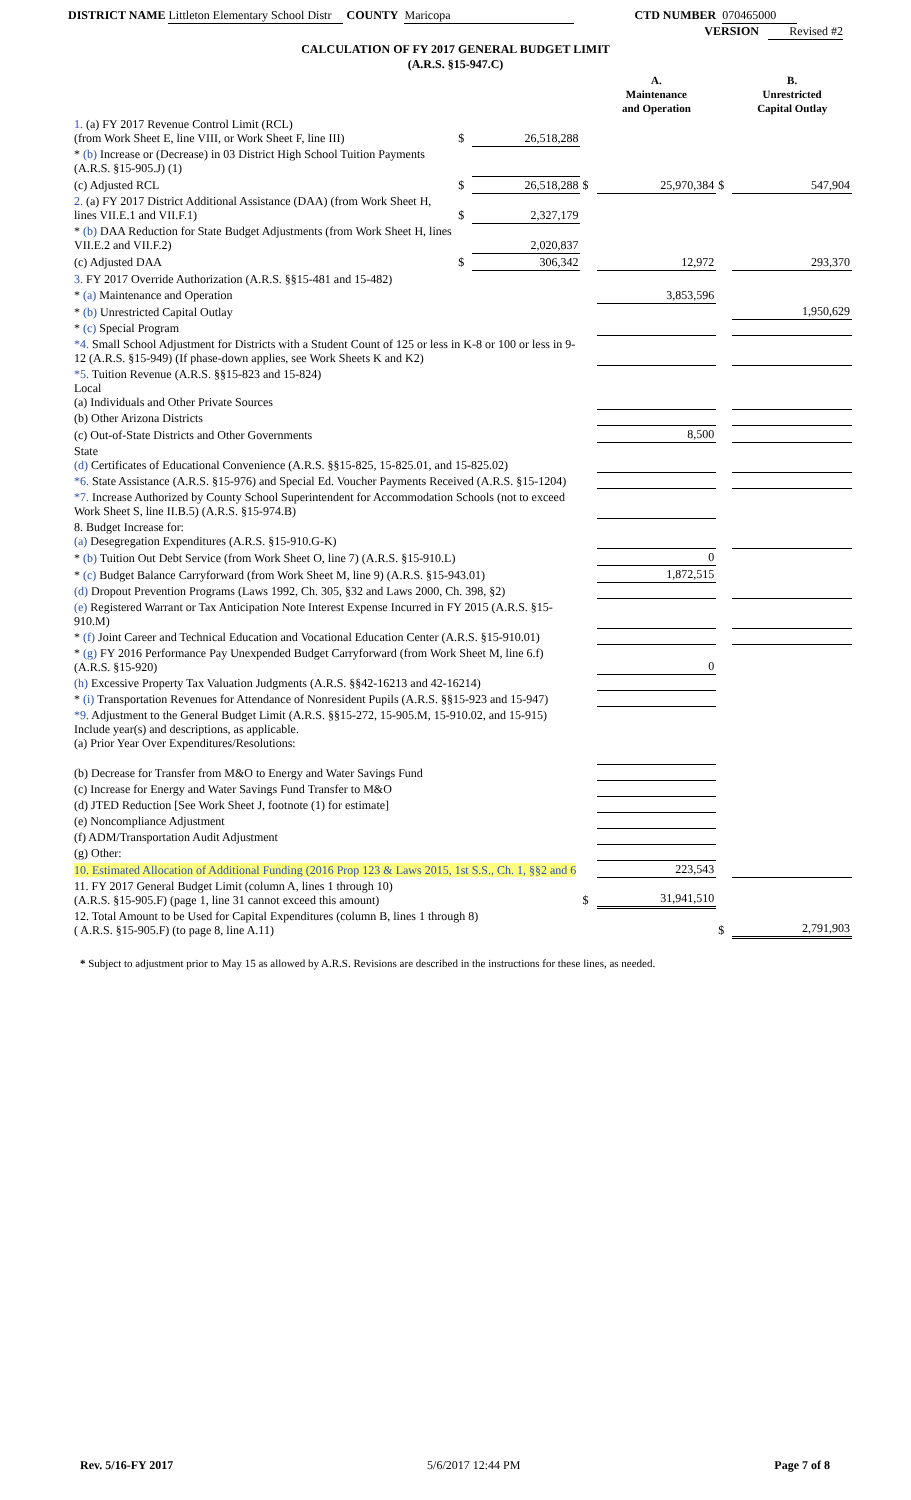DISTRICT NAME Littleton Elementary School Distr COUNTY Maricopa CTD NUMBER 070465000
VERSION Revised #2
CALCULATION OF FY 2017 GENERAL BUDGET LIMIT
(A.R.S. §15-947.C)
| | | | | A. Maintenance and Operation | | B. Unrestricted Capital Outlay |
| 1. (a) FY 2017 Revenue Control Limit (RCL) (from Work Sheet E, line VIII, or Work Sheet F, line III) | $ | 26,518,288 | | | | |
| * (b) Increase or (Decrease) in 03 District High School Tuition Payments (A.R.S. §15-905.J) (1) | | | | | | |
| (c) Adjusted RCL | $ | 26,518,288 | $ | 25,970,384 | $ | 547,904 |
| 2. (a) FY 2017 District Additional Assistance (DAA) (from Work Sheet H, lines VII.E.1 and VII.F.1) | $ | 2,327,179 | | | | |
| * (b) DAA Reduction for State Budget Adjustments (from Work Sheet H, lines VII.E.2 and VII.F.2) | | 2,020,837 | | | | |
| (c) Adjusted DAA | $ | 306,342 | | 12,972 | | 293,370 |
| 3. FY 2017 Override Authorization (A.R.S. §§15-481 and 15-482) | | | | | | |
| * (a) Maintenance and Operation | | | | 3,853,596 | | |
| * (b) Unrestricted Capital Outlay | | | | | | 1,950,629 |
| * (c) Special Program | | | | | | |
| *4. Small School Adjustment for Districts with a Student Count of 125 or less in K-8 or 100 or less in 9-12 (A.R.S. §15-949) (If phase-down applies, see Work Sheets K and K2) | | | | | | |
| *5. Tuition Revenue (A.R.S. §§15-823 and 15-824) Local (a) Individuals and Other Private Sources | | | | | | |
| (b) Other Arizona Districts | | | | | | |
| (c) Out-of-State Districts and Other Governments | | | | 8,500 | | |
| State (d) Certificates of Educational Convenience (A.R.S. §§15-825, 15-825.01, and 15-825.02) | | | | | | |
| *6. State Assistance (A.R.S. §15-976) and Special Ed. Voucher Payments Received (A.R.S. §15-1204) | | | | | | |
| *7. Increase Authorized by County School Superintendent for Accommodation Schools (not to exceed Work Sheet S, line II.B.5) (A.R.S. §15-974.B) | | | | | | |
| 8. Budget Increase for: (a) Desegregation Expenditures (A.R.S. §15-910.G-K) | | | | | | |
| * (b) Tuition Out Debt Service (from Work Sheet O, line 7) (A.R.S. §15-910.L) | | | | 0 | | |
| * (c) Budget Balance Carryforward (from Work Sheet M, line 9) (A.R.S. §15-943.01) | | | | 1,872,515 | | |
| (d) Dropout Prevention Programs (Laws 1992, Ch. 305, §32 and Laws 2000, Ch. 398, §2) | | | | | | |
| (e) Registered Warrant or Tax Anticipation Note Interest Expense Incurred in FY 2015 (A.R.S. §15-910.M) | | | | | | |
| * (f) Joint Career and Technical Education and Vocational Education Center (A.R.S. §15-910.01) | | | | | | |
| * (g) FY 2016 Performance Pay Unexpended Budget Carryforward (from Work Sheet M, line 6.f) (A.R.S. §15-920) | | | | 0 | | |
| (h) Excessive Property Tax Valuation Judgments (A.R.S. §§42-16213 and 42-16214) | | | | | | |
| * (i) Transportation Revenues for Attendance of Nonresident Pupils (A.R.S. §§15-923 and 15-947) | | | | | | |
| *9. Adjustment to the General Budget Limit (A.R.S. §§15-272, 15-905.M, 15-910.02, and 15-915) Include year(s) and descriptions, as applicable. (a) Prior Year Over Expenditures/Resolutions: | | | | | | |
| (b) Decrease for Transfer from M&O to Energy and Water Savings Fund | | | | | | |
| (c) Increase for Energy and Water Savings Fund Transfer to M&O | | | | | | |
| (d) JTED Reduction [See Work Sheet J, footnote (1) for estimate] | | | | | | |
| (e) Noncompliance Adjustment | | | | | | |
| (f) ADM/Transportation Audit Adjustment | | | | | | |
| (g) Other: | | | | | | |
| 10. Estimated Allocation of Additional Funding (2016 Prop 123 & Laws 2015, 1st S.S., Ch. 1, §§2 and 6 | | | | 223,543 | | |
| 11. FY 2017 General Budget Limit (column A, lines 1 through 10) (A.R.S. §15-905.F) (page 1, line 31 cannot exceed this amount) | | | $ | 31,941,510 | | |
| 12. Total Amount to be Used for Capital Expenditures (column B, lines 1 through 8) ( A.R.S. §15-905.F) (to page 8, line A.11) | | | | | $ | 2,791,903 |
* Subject to adjustment prior to May 15 as allowed by A.R.S. Revisions are described in the instructions for these lines, as needed.
Rev. 5/16-FY 2017 5/6/2017 12:44 PM Page 7 of 8